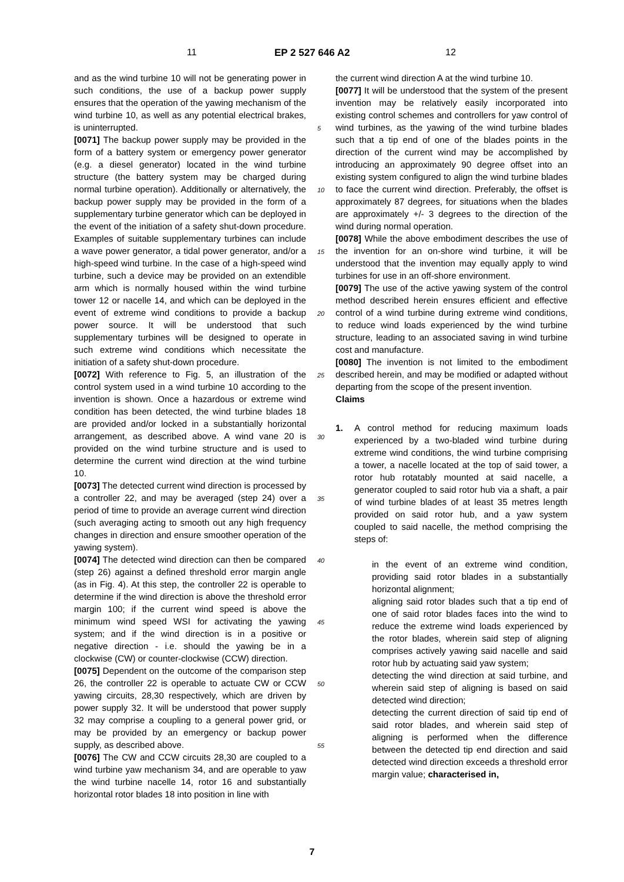11 EP 2 527 646 A2 12
5
10
15
20
25
30
35
40
45
50
55
and as the wind turbine 10 will not be generating power in such conditions, the use of a backup power supply ensures that the operation of the yawing mechanism of the wind turbine 10, as well as any potential electrical brakes, is uninterrupted.
[0071] The backup power supply may be provided in the form of a battery system or emergency power generator (e.g. a diesel generator) located in the wind turbine structure (the battery system may be charged during normal turbine operation). Additionally or alternatively, the backup power supply may be provided in the form of a supplementary turbine generator which can be deployed in the event of the initiation of a safety shut-down procedure. Examples of suitable supplementary turbines can include a wave power generator, a tidal power generator, and/or a high-speed wind turbine. In the case of a high-speed wind turbine, such a device may be provided on an extendible arm which is normally housed within the wind turbine tower 12 or nacelle 14, and which can be deployed in the event of extreme wind conditions to provide a backup power source. It will be understood that such supplementary turbines will be designed to operate in such extreme wind conditions which necessitate the initiation of a safety shut-down procedure.
[0072] With reference to Fig. 5, an illustration of the control system used in a wind turbine 10 according to the invention is shown. Once a hazardous or extreme wind condition has been detected, the wind turbine blades 18 are provided and/or locked in a substantially horizontal arrangement, as described above. A wind vane 20 is provided on the wind turbine structure and is used to determine the current wind direction at the wind turbine 10.
[0073] The detected current wind direction is processed by a controller 22, and may be averaged (step 24) over a period of time to provide an average current wind direction (such averaging acting to smooth out any high frequency changes in direction and ensure smoother operation of the yawing system).
[0074] The detected wind direction can then be compared (step 26) against a defined threshold error margin angle (as in Fig. 4). At this step, the controller 22 is operable to determine if the wind direction is above the threshold error margin 100; if the current wind speed is above the minimum wind speed WSI for activating the yawing system; and if the wind direction is in a positive or negative direction - i.e. should the yawing be in a clockwise (CW) or counter-clockwise (CCW) direction.
[0075] Dependent on the outcome of the comparison step 26, the controller 22 is operable to actuate CW or CCW yawing circuits, 28,30 respectively, which are driven by power supply 32. It will be understood that power supply 32 may comprise a coupling to a general power grid, or may be provided by an emergency or backup power supply, as described above.
[0076] The CW and CCW circuits 28,30 are coupled to a wind turbine yaw mechanism 34, and are operable to yaw the wind turbine nacelle 14, rotor 16 and substantially horizontal rotor blades 18 into position in line with
the current wind direction A at the wind turbine 10.
[0077] It will be understood that the system of the present invention may be relatively easily incorporated into existing control schemes and controllers for yaw control of wind turbines, as the yawing of the wind turbine blades such that a tip end of one of the blades points in the direction of the current wind may be accomplished by introducing an approximately 90 degree offset into an existing system configured to align the wind turbine blades to face the current wind direction. Preferably, the offset is approximately 87 degrees, for situations when the blades are approximately +/- 3 degrees to the direction of the wind during normal operation.
[0078] While the above embodiment describes the use of the invention for an on-shore wind turbine, it will be understood that the invention may equally apply to wind turbines for use in an off-shore environment.
[0079] The use of the active yawing system of the control method described herein ensures efficient and effective control of a wind turbine during extreme wind conditions, to reduce wind loads experienced by the wind turbine structure, leading to an associated saving in wind turbine cost and manufacture.
[0080] The invention is not limited to the embodiment described herein, and may be modified or adapted without departing from the scope of the present invention.
Claims
1. A control method for reducing maximum loads experienced by a two-bladed wind turbine during extreme wind conditions, the wind turbine comprising a tower, a nacelle located at the top of said tower, a rotor hub rotatably mounted at said nacelle, a generator coupled to said rotor hub via a shaft, a pair of wind turbine blades of at least 35 metres length provided on said rotor hub, and a yaw system coupled to said nacelle, the method comprising the steps of:
in the event of an extreme wind condition, providing said rotor blades in a substantially horizontal alignment;
aligning said rotor blades such that a tip end of one of said rotor blades faces into the wind to reduce the extreme wind loads experienced by the rotor blades, wherein said step of aligning comprises actively yawing said nacelle and said rotor hub by actuating said yaw system;
detecting the wind direction at said turbine, and wherein said step of aligning is based on said detected wind direction;
detecting the current direction of said tip end of said rotor blades, and wherein said step of aligning is performed when the difference between the detected tip end direction and said detected wind direction exceeds a threshold error margin value; characterised in,
7